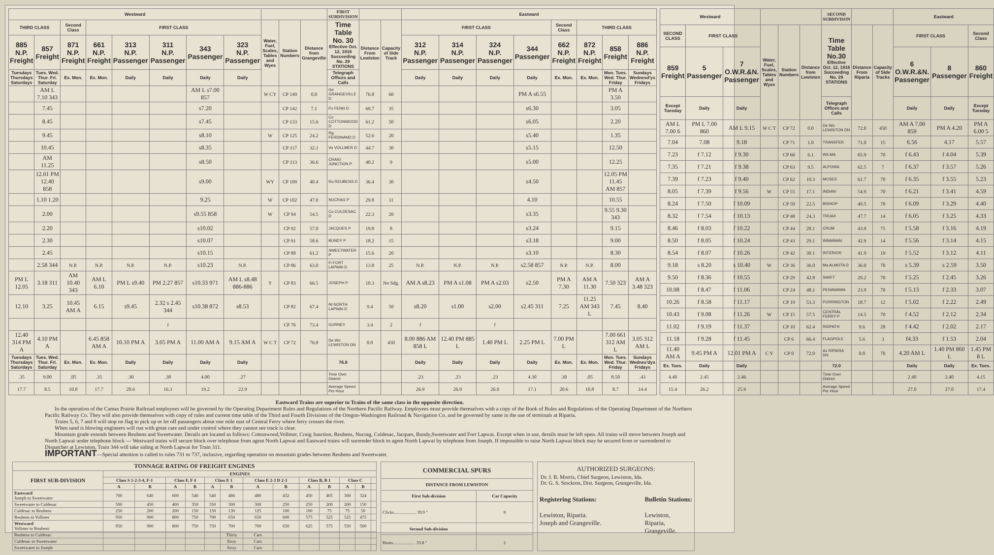| Westward | | | | | | | | | | | FIRST SUBDIVISION | | | Eastward | | | | | | | |
| --- | --- | --- | --- | --- | --- | --- | --- | --- | --- | --- | --- | --- | --- | --- | --- | --- | --- | --- | --- | --- | --- |
| THIRD CLASS | | Second Class | FIRST CLASS | | | | | Water, Fuel, Scales, Tables and Wyes | Station Numbers | Distance from Grangeville | Time Table No. 30 Effective Oct. 12, 1916 Succeeding No. 29 STATIONS | Distance From Lewiston | Capacity of Side Track | FIRST CLASS | | | | Second Class | THIRD CLASS | | |
| 885 N.P. Freight | 857 Freight | 871 N.P. Freight | 661 N.P. Freight | 313 N.P. Passenger | 311 N.P. Passenger | 343 Passenger | 323 N.P. Passenger | | | | | | | 312 N.P. Passenger | 314 N.P. Passenger | 324 N.P. Passenger | 344 Passenger | 662 N.P. Freight | 872 N.P. Freight | 858 Freight | 886 N.P. Freight |
| Tuesdays Thursdays Saturdays | Tues. Wed. Thur. Fri. Saturday | Ex. Mon. | Ex. Mon. | Daily | Daily | Daily | Daily | | | | Telegraph Offices and Calls | | | Daily | Daily | Daily | Daily | Ex. Mon. | Ex. Mon. | Mon. Tues. Wed. Thur. Friday | Sundays Wednesd'ys Fridays |
| | AM L 7.10 343 | | | | | AM L s7.00 857 | | W CY | CP 149 | 0.0 | Ge GRANGEVILLE D | 76.8 | 60 | | | | PM A s6.55 | | | PM A 3.50 | |
| | 7.45 | | | | | s7.20 | | | CP 142 | 7.1 | Fn FENN D | 69.7 | 35 | | | | s6.30 | | | 3.05 | |
| | 8.45 | | | | | s7.45 | | | CP 133 | 15.6 | Co COTTONWOOD D | 61.2 | 50 | | | | s6.05 | | | 2.20 | |
| | 9.45 | | | | | s8.10 | | W | CP 125 | 24.2 | Rg. FERDINAND D | 52.6 | 20 | | | | s5.40 | | | 1.35 | |
| | 10.45 | | | | | s8.35 | | | CP 117 | 32.1 | Vo VOLLMER D | 44.7 | 30 | | | | s5.15 | | | 12.50 | |
| | AM 11.25 | | | | | s8.50 | | | CP 113 | 36.6 | CRAIG JUNCTION P | 40.2 | 9 | | | | s5.00 | | | 12.25 | |
| | 12.01 PM 12.40 858 | | | | | s9.00 | | WY | CP 109 | 40.4 | Ru REUBENS D | 36.4 | 30 | | | | s4.50 | | | 12.05 PM 11.45 AM 857 | |
| | 1.10 1.20 | | | | | 9.25 | | W | CP 102 | 47.0 | NUCRAG P | 29.8 | 11 | | | | 4.10 | | | 10.55 | |
| | 2.00 | | | | | s9.55 858 | | W | CP 94 | 54.5 | Cu CULDESAC D | 22.3 | 20 | | | | s3.35 | | | 9.55 9.30 343 | |
| | 2.20 | | | | | s10.02 | | | CP 92 | 57.0 | JACQUES P | 19.8 | 8 | | | | s3.24 | | | 9.15 | |
| | 2.30 | | | | | s10.07 | | | CP 91 | 58.6 | BUNDY P | 18.2 | 15 | | | | s3.18 | | | 9.00 | |
| | 2.45 | | | | | s10.15 | | | CP 88 | 61.2 | SWEETWATER P | 15.6 | 20 | | | | s3.10 | | | 8.30 | |
| | 2.58 344 | N.P. | N.P. | N.P. | N.P. | s10.23 | N.P. | | CP 86 | 63.0 | Fi FORT LAPWAI D | 13.8 | 25 | N.P. | N.P. | N.P. | s2.58 857 | N.P. | N.P. | 8.00 | |
| PM L 12.05 | 3.18 311 | AM 10.40 343 | AM L 6.10 | PM L s9.40 | PM 2.27 857 | s10.33 971 | AM L s8.48 886-886 | Y | CP 83 | 66.5 | JOSEPH P | 10.3 | No Sdg. | AM A s8.23 | PM A s1.08 | PM A s2.03 | s2.50 | PM A 7.30 | AM A 11.30 | 7.50 323 | AM A 3.48 323 |
| 12.10 | 3.25 | 10.45 AM A | 6.15 | s9.45 | 2.32 s 2.45 344 | s10.38 872 | s8.53 | | CP 82 | 67.4 | NI NORTH LAPWAI D | 9.4 | 50 | s8.20 | s1.00 | s2.00 | s2.45 311 | 7.25 | 11.25 AM 343 L | 7.45 | 8.40 |
| | | | | | f | | | | CP 76 | 73.4 | GURNEY | 3.4 | 2 | f | | f | | | | | |
| 12.40 314 PM A | 4.10 PM A | | 6.45 858 AM A | 10.10 PM A | 3.05 PM A | 11.00 AM A | 9.15 AM A | W C T | CP 72 | 76.8 | De Wn LEWISTON DN | 0.0 | 450 | 8.00 886 AM 858 L | 12.40 PM 885 L | 1.40 PM L | 2.25 PM L | 7.00 PM L | | 7.00 661 312 AM L | 3.05 312 AM L |
| Tuesdays Thursdays Saturdays | Tues. Wed. Thur. Fri. Saturday | Ex. Mon. | Ex. Mon. | Daily | Daily | Daily | Daily | | | | 76.8 | | | Daily | Daily | Daily | Daily | Ex. Mon. | Ex. Mon. | Mon. Tues. Wed. Thur. Friday | Sundays Wednes'dys Fridays |
| .35 | 9.00 | .05 | .35 | .30 | .38 | 4.00 | .27 | | | | Time Over District | | | .23 | .23 | .23 | 4.30 | .30 | .05 | 8.50 | .43 |
| 17.7 | 8.5 | 10.8 | 17.7 | 20.6 | 16.3 | 19.2 | 22.9 | | | | Average Speed Per Hour | | | 26.9 | 26.9 | 26.9 | 17.1 | 20.6 | 10.8 | 8.7 | 14.4 |
| Westward | | | | | | SECOND SUBDIVISON | | | Eastward | | |
| --- | --- | --- | --- | --- | --- | --- | --- | --- | --- | --- | --- |
| SECOND CLASS | FIRST CLASS | | Water, Fuel, Scales, Tables and Wyes | Station Numbers | Distance from Lewiston | Time Table No.30 Effective Oct. 12, 1916 Succeeding No. 29 STATIONS | Distance From Riparia | Capacity of Side Tracks | FIRST CLASS | | Second Class |
| 859 Freight | 5 Passenger | 7 O.W.R.&N. Passenger | | | | | | | 6 O.W.R.&N. Passenger | 8 Passenger | 860 Freight |
| Except Tuesday | Daily | Daily | | | | Telegraph Offices and Calls | | | Daily | Daily | Except Tuesday |
| AM L 7.00 6 | PM L 7.00 860 | AM L 9.15 | W C T | CP 72 | 0.0 | De Wn LEWISTON DN | 72.0 | 450 | AM A 7.00 859 | PM A 4.20 | PM A 6.00 5 |
| 7.04 | 7.08 | 9.18 | | CP 71 | 1.0 | TRANSFER | 71.0 | 15 | 6.56 | 4.17 | 5.57 |
| 7.23 | f 7.12 | f 9.30 | | CP 66 | 6.1 | WILMA | 65.9 | 70 | f 6.43 | f 4.04 | 5.39 |
| 7.35 | f 7.21 | f 9.38 | | CP 63 | 9.5 | ALPOWA | 62.5 | 7 | f 6.37 | f 3.57 | 5.26 |
| 7.39 | f 7.23 | f 9.40 | | CP 62 | 10.3 | MOSES | 61.7 | 70 | f 6.35 | f 3.55 | 5.23 |
| 8.05 | f 7.39 | f 9.56 | W | CP 55 | 17.1 | INDIAN | 54.9 | 70 | f 6.21 | f 3.41 | 4.59 |
| 8.24 | f 7.50 | f 10.09 | | CP 50 | 22.5 | BISHOP | 49.5 | 70 | f 6.09 | f 3.29 | 4.40 |
| 8.32 | f 7.54 | f 10.13 | | CP 48 | 24.3 | TRUAX | 47.7 | 14 | f 6.05 | f 3.25 | 4.33 |
| 8.46 | f 8.03 | f 10.22 | | CP 44 | 28.1 | CRUM | 43.9 | 75 | f 5.58 | f 3.16 | 4.19 |
| 8.50 | f 8.05 | f 10.24 | | CP 43 | 29.1 | WAWAWAI | 42.9 | 14 | f 5.56 | f 3.14 | 4.15 |
| 8.54 | f 8.07 | f 10.26 | | CP 42 | 30.1 | INTERIOR | 41.9 | 19 | f 5.52 | f 3.12 | 4.11 |
| 9.18 | s 8.20 | s 10.40 | W | CP 36 | 36.0 | Ma ALMOTA D | 36.0 | 70 | s 5.39 | s 2.59 | 3.50 |
| 9.50 | f 8.36 | f 10.55 | | CP 29 | 42.8 | SWIFT | 29.2 | 70 | f 5.25 | f 2.45 | 3.26 |
| 10.08 | f 8.47 | f 11.06 | | CP 24 | 48.1 | PENAWAWA | 23.9 | 70 | f 5.13 | f 2.33 | 3.07 |
| 10.26 | f 8.58 | f 11.17 | | CP 19 | 53.3 | PURRINGTON | 18.7 | 12 | f 5.02 | f 2.22 | 2.49 |
| 10.43 | f 9.08 | f 11.26 | W | CP 15 | 57.5 | CENTRAL FERRY P | 14.5 | 70 | f 4.52 | f 2.12 | 2.34 |
| 11.02 | f 9.19 | f 11.37 | | CP 10 | 62.4 | RIDPATH | 9.6 | 28 | f 4.42 | f 2.02 | 2.17 |
| 11.18 | f 9.28 | f 11.45 | | CP 6 | 66.4 | FLAGPOLE | 5.6 | 3 | f4.33 | f 1.53 | 2.04 |
| 11.40 AM A | 9.45 PM A | 12.01 PM A | C Y | CP 0 | 72.0 | Ax RIPARIA DN | 0.0 | 70 | 4.20 AM L | 1.40 PM 860 L | 1.45 PM 8 L |
| Ex. Tues. | Daily | Daily | | | | 72.0 | | | Daily | Daily | Ex. Tues. |
| 4.40 | 2.45 | 2.46 | | | | Time Over District | | | 2.40 | 2.40 | 4.15 |
| 15.4 | 26.2 | 25.9 | | | | Average Speed Per Hour | | | 27.0 | 27.0 | 17.4 |
Eastward Trains are superior to Trains of the same class in the opposite direction.
In the operation of the Camas Prairie Railroad employees will be governed by the Operating Department Rules and Regulations of the Northern Pacific Railway. Employees must provide themselves with a copy of the Book of Rules and Regulations of the Operating Department of the Northern Pacific Railway Co. They will also provide themselves with copy of rules and current time table of the Third and Fourth Divisions of the Oregon-Washington Railroad & Navigation Co. and be governed by same in the use of terminals at Riparia.
Trains 5, 6, 7 and 8 will stop on flag to pick up or let off passengers about one mile east of Central Ferry where ferry crosses the river.
When sand is blowing engineers will run with great care and under control where they cannot see track is clear.
Mountain grade extends between Reubens and Sweetwater. Derails are located as follows: Cottonwood,Vollmer, Craig Junction, Reubens, Nucrag, Culdesac, Jacques, Bundy,Sweetwater and Fort Lapwai. Except when in use, derails must be left open. All trains will move between Joseph and North Lapwai under telephone block — Westward trains will secure block over telephone from agent North Lapwai and Eastward trains will surrender block to agent North Lapwai by telephone from Joseph. If impossible to raise North Lapwai block may be secured from or surrendered to Dispatcher at Lewiston. Train 344 will take siding at North Lapwai for Train 311.
IMPORTANT—Special attention is called to rules 731 to 737, inclusive, regarding operation on mountain grades between Reubens and Sweetwater.
| TONNAGE RATING OF FREIGHT ENGINES | | | | | | | | | | | | | |
| --- | --- | --- | --- | --- | --- | --- | --- | --- | --- | --- | --- | --- | --- |
| FIRST SUB-DIVISION | ENGINES | | | | | | | | | | | | |
| | Class S 1-2-3-4, F-1 | | Class F, F 4 | | Class E 1 | | Class E 2-3 D 2-3 | | Class B, B 1 | | Class C | | |
| | A | B | A | B | A | B | A | B | A | B | A | B | |
| Eastward Joseph to Sweetwater | 700 | 640 | 600 | 540 | 540 | 486 | 480 | 432 | 450 | 405 | 360 | 324 | |
| Sweetwater to Culdesac | 500 | 450 | 400 | 350 | 350 | 300 | 300 | 250 | 250 | 200 | 200 | 150 | |
| Culdesac to Reubens | 250 | 200 | 200 | 150 | 150 | 130 | 125 | 100 | 100 | 75 | 75 | 50 | |
| Reubens to Vollmer | 950 | 900 | 800 | 750 | 700 | 650 | 650 | 600 | 575 | 525 | 525 | 475 | |
| Westward Vollmer to Reubens | 950 | 900 | 800 | 750 | 750 | 700 | 700 | 650 | 625 | 575 | 550 | 500 | |
| Reubens to Culdesac | | | | | | Thirty | Cars | | | | | | |
| Culdesac to Sweetwater | | | | | | Sixty | Cars | | | | | | |
| Sweetwater to Joseph | | | | | | Sixty | Cars | | | | | | |
| COMMERCIAL SPURS | |
| --- | --- |
| DISTANCE FROM LEWISTON | |
| First Sub-division | Car Capacity |
| Clicks.................... 39.9 " | 8 |
| Second Sub-division | |
| Hunts.................... 33.8 " | 2 |
AUTHORIZED SURGEONS:
Dr. J. B. Morris, Chief Surgeon, Lewiston, Ida.
Dr. G. S. Stockton, Dist. Surgeon, Grangeville, Ida.
Registering Stations:
Lewiston, Riparia.
Joseph and Grangeville.
Bulletin Stations:
Lewiston,
Riparia,
Grangeville.